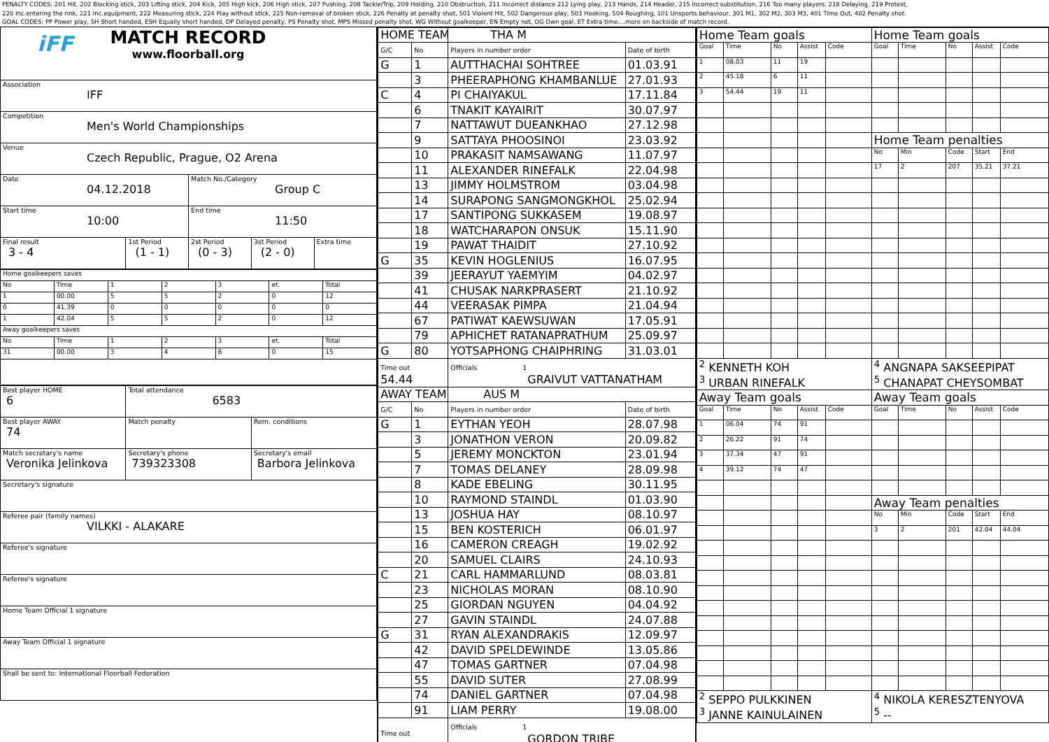PENALTY CODES: 201 Hit, 202 Blocking stick, 203 Lifting stick, 204 Kick, 205 High kick, 206 High stick, 207 Pushing, 208 Tackle/Trip, 209 Holding, 210 Obstruction, 211 Incorrect distance 212 Lying play, 213 Hands, 214 Header, 215 Incorrect substitution, 216 Too many players, 218 Delaying, 219 Protest,
220 Inc.entering the rink, 221 Inc.equipment, 222 Measuring stick, 224 Play without stick, 225 Non-removal of broken stick, 226 Penalty at penalty shot, 501 Violent Hit, 502 Dangerous play, 503 Hooking, 504 Roughing, 101 Unsports.behaviour, 301 M1, 302 M2, 303 M3, 401 Time Out, 402 Penalty shot.
GOAL CODES: PP Power play, SH Short handed, ESH Equally short handed, DP Delayed penalty, PS Penalty shot, MPS Missed penalty shot, WG Without goalkeeper, EN Empty net, OG Own goal, ET Extra time....more on backside of match record.
| iFF MATCH RECORD www.floorball.org | | | | |
| Association IFF | | | | |
| Competition Men's World Championships | | | | |
| Venue Czech Republic, Prague, O2 Arena | | | | |
| Date 04.12.2018 | | Match No./Category Group C | | |
| Start time 10:00 | | End time 11:50 | | |
| Final result 3 - 4 | 1st Period (1 - 1) | 2st Period (0 - 3) | 3st Period (2 - 0) | Extra time |
| Home goalkeepers saves | | | | | | |
| No | Time | 1 | 2 | 3 | et. | Total |
| 1 | 00.00 | 5 | 5 | 2 | 0 | 12 |
| 0 | 41.39 | 0 | 0 | 0 | 0 | 0 |
| 1 | 42.04 | 5 | 5 | 2 | 0 | 12 |
| Away goalkeepers saves | | | | | | |
| No | Time | 1 | 2 | 3 | et. | Total |
| 31 | 00.00 | 3 | 4 | 8 | 0 | 15 |
| Best player HOME 6 | Total attendance 6583 | |
| Best player AWAY 74 | Match penalty | Rem. conditions |
| Match secretary's name Veronika Jelinkova | Secretary's phone 739323308 | Secretary's email Barbora Jelinkova |
| Secretary's signature | | |
| Referee pair (family names) VILKKI - ALAKARE | | |
| Referee's signature | | |
| Referee's signature | | |
| Home Team Official 1 signature | | |
| Away Team Official 1 signature | | |
| Shall be sent to: International Floorball Federation | | |
| HOME TEAM | | THA M | |
| G/C | No | Players in number order | Date of birth |
| G | 1 | AUTTHACHAI SOHTREE | 01.03.91 |
| | 3 | PHEERAPHONG KHAMBANLUE | 27.01.93 |
| C | 4 | PI CHAIYAKUL | 17.11.84 |
| | 6 | TNAKIT KAYAIRIT | 30.07.97 |
| | 7 | NATTAWUT DUEANKHAO | 27.12.98 |
| | 9 | SATTAYA PHOOSINOI | 23.03.92 |
| | 10 | PRAKASIT NAMSAWANG | 11.07.97 |
| | 11 | ALEXANDER RINEFALK | 22.04.98 |
| | 13 | JIMMY HOLMSTROM | 03.04.98 |
| | 14 | SURAPONG SANGMONGKHOL | 25.02.94 |
| | 17 | SANTIPONG SUKKASEM | 19.08.97 |
| | 18 | WATCHARAPON ONSUK | 15.11.90 |
| | 19 | PAWAT THAIDIT | 27.10.92 |
| G | 35 | KEVIN HOGLENIUS | 16.07.95 |
| | 39 | JEERAYUT YAEMYIM | 04.02.97 |
| | 41 | CHUSAK NARKPRASERT | 21.10.92 |
| | 44 | VEERASAK PIMPA | 21.04.94 |
| | 67 | PATIWAT KAEWSUWAN | 17.05.91 |
| | 79 | APHICHET RATANAPRATHUM | 25.09.97 |
| G | 80 | YOTSAPHONG CHAIPHRING | 31.03.01 |
| Time out 54.44 | | Officials 1 GRAIVUT VATTANATHAM | |
| AWAY TEAM | | AUS M | |
| G/C | No | Players in number order | Date of birth |
| G | 1 | EYTHAN YEOH | 28.07.98 |
| | 3 | JONATHON VERON | 20.09.82 |
| | 5 | JEREMY MONCKTON | 23.01.94 |
| | 7 | TOMAS DELANEY | 28.09.98 |
| | 8 | KADE EBELING | 30.11.95 |
| | 10 | RAYMOND STAINDL | 01.03.90 |
| | 13 | JOSHUA HAY | 08.10.97 |
| | 15 | BEN KOSTERICH | 06.01.97 |
| | 16 | CAMERON CREAGH | 19.02.92 |
| | 20 | SAMUEL CLAIRS | 24.10.93 |
| C | 21 | CARL HAMMARLUND | 08.03.81 |
| | 23 | NICHOLAS MORAN | 08.10.90 |
| | 25 | GIORDAN NGUYEN | 04.04.92 |
| | 27 | GAVIN STAINDL | 24.07.88 |
| G | 31 | RYAN ALEXANDRAKIS | 12.09.97 |
| | 42 | DAVID SPELDEWINDE | 13.05.86 |
| | 47 | TOMAS GARTNER | 07.04.98 |
| | 55 | DAVID SUTER | 27.08.99 |
| | 74 | DANIEL GARTNER | 07.04.98 |
| | 91 | LIAM PERRY | 19.08.00 |
| Time out | | Officials 1 GORDON TRIBE | |
| Home Team goals | | | | | Home Team goals | | | | |
| Goal | Time | No | Assist | Code | Goal | Time | No | Assist | Code |
| 1 | 08.03 | 11 | 19 | | | | | | |
| 2 | 45.18 | 6 | 11 | | | | | | |
| 3 | 54.44 | 19 | 11 | | | | | | |
| | | | | | Home Team penalties | | | | |
| | | | | | No | Min | Code | Start | End |
| | | | | | 17 | 2 | 207 | 35.21 | 37.21 |
| <sup>2</sup> KENNETH KOH <sup>3</sup> URBAN RINEFALK | | | | | <sup>4</sup> ANGNAPA SAKSEEPIPAT <sup>5</sup> CHANAPAT CHEYSOMBAT | | | | |
| Away Team goals | | | | | Away Team goals | | | | |
| Goal | Time | No | Assist | Code | Goal | Time | No | Assist | Code |
| 1 | 06.04 | 74 | 91 | | | | | | |
| 2 | 26.22 | 91 | 74 | | | | | | |
| 3 | 37.34 | 47 | 91 | | | | | | |
| 4 | 39.12 | 74 | 47 | | | | | | |
| | | | | | Away Team penalties | | | | |
| | | | | | No | Min | Code | Start | End |
| | | | | | 3 | 2 | 201 | 42.04 | 44.04 |
| <sup>2</sup> SEPPO PULKKINEN <sup>3</sup> JANNE KAINULAINEN | | | | | <sup>4</sup> NIKOLA KERESZTENYOVA <sup>5</sup> -- | | | | |